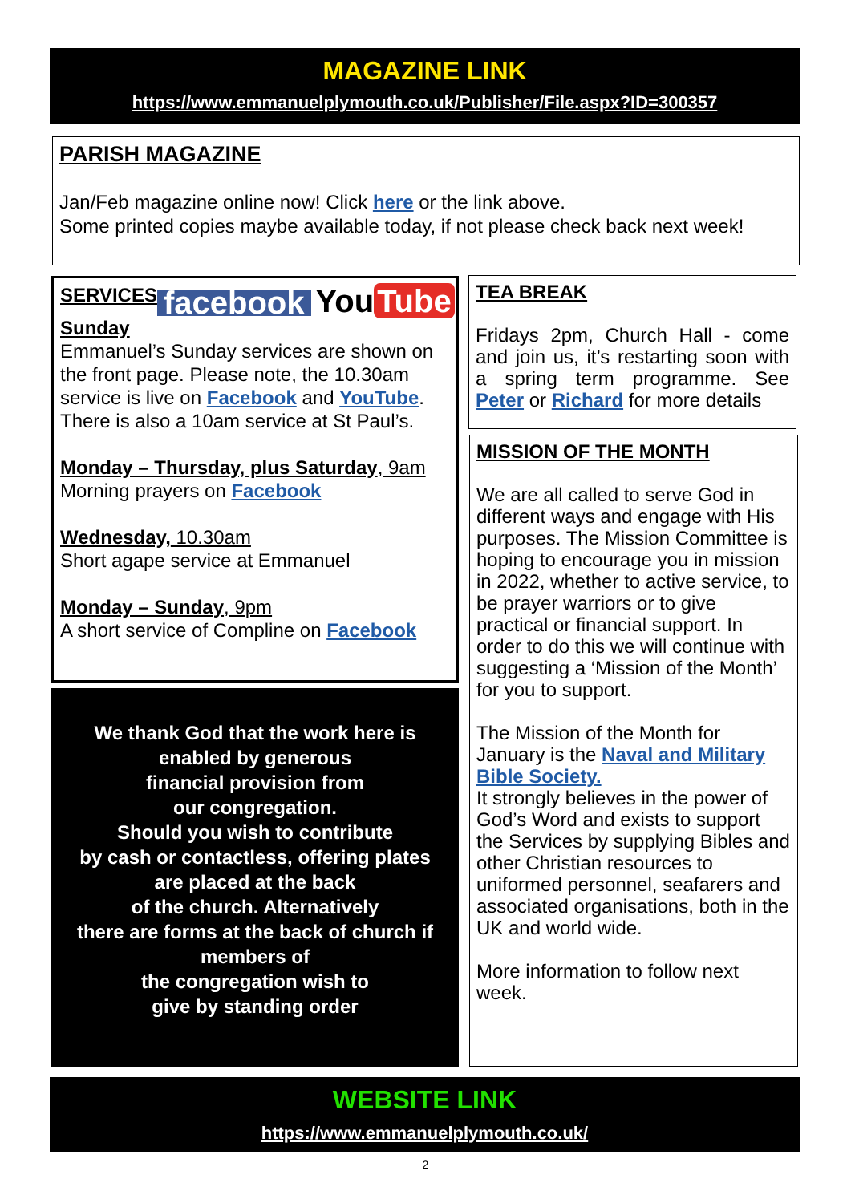MAGAZINE LINK
https://www.emmanuelplymouth.co.uk/Publisher/File.aspx?ID=300357
PARISH MAGAZINE
Jan/Feb magazine online now! Click here or the link above.
Some printed copies maybe available today, if not please check back next week!
SERVICES
facebook You Tube
Sunday
Emmanuel’s Sunday services are shown on the front page. Please note, the 10.30am service is live on Facebook and YouTube. There is also a 10am service at St Paul’s.
Monday – Thursday, plus Saturday, 9am
Morning prayers on Facebook
Wednesday, 10.30am
Short agape service at Emmanuel
Monday – Sunday, 9pm
A short service of Compline on Facebook
We thank God that the work here is
enabled by generous
financial provision from
our congregation.
Should you wish to contribute
by cash or contactless, offering plates
are placed at the back
of the church. Alternatively
there are forms at the back of church if
members of
the congregation wish to
give by standing order
TEA BREAK
Fridays 2pm, Church Hall - come and join us, it’s restarting soon with a spring term programme. See Peter or Richard for more details
MISSION OF THE MONTH
We are all called to serve God in different ways and engage with His purposes. The Mission Committee is hoping to encourage you in mission in 2022, whether to active service, to be prayer warriors or to give practical or financial support. In order to do this we will continue with suggesting a ‘Mission of the Month’ for you to support.
The Mission of the Month for January is the Naval and Military Bible Society.
It strongly believes in the power of God’s Word and exists to support the Services by supplying Bibles and other Christian resources to uniformed personnel, seafarers and associated organisations, both in the UK and world wide.
More information to follow next week.
WEBSITE LINK
https://www.emmanuelplymouth.co.uk/
2